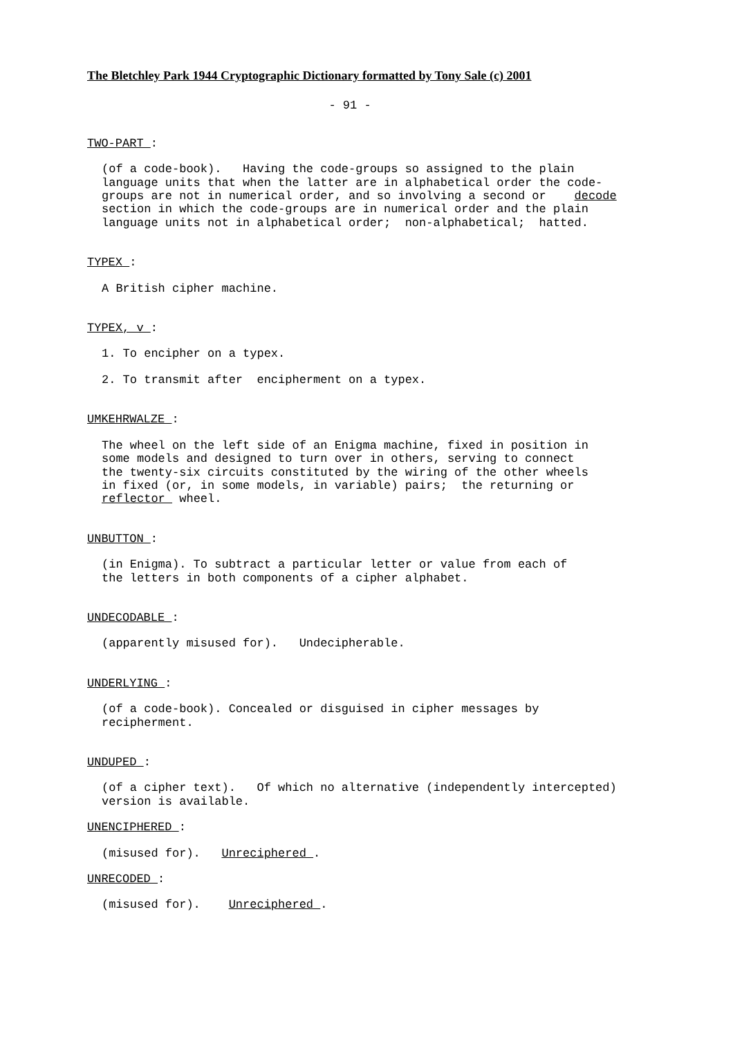The Bletchley Park 1944 Cryptographic Dictionary formatted by Tony Sale (c) 2001
- 91 -
TWO-PART :
(of a code-book). Having the code-groups so assigned to the plain language units that when the latter are in alphabetical order the code- groups are not in numerical order, and so involving a second or decode section in which the code-groups are in numerical order and the plain language units not in alphabetical order; non-alphabetical; hatted.
TYPEX :
A British cipher machine.
TYPEX, v :
1. To encipher on a typex.
2. To transmit after encipherment on a typex.
UMKEHRWALZE :
The wheel on the left side of an Enigma machine, fixed in position in some models and designed to turn over in others, serving to connect the twenty-six circuits constituted by the wiring of the other wheels in fixed (or, in some models, in variable) pairs; the returning or reflector wheel.
UNBUTTON :
(in Enigma). To subtract a particular letter or value from each of the letters in both components of a cipher alphabet.
UNDECODABLE :
(apparently misused for). Undecipherable.
UNDERLYING :
(of a code-book). Concealed or disguised in cipher messages by recipherment.
UNDUPED :
(of a cipher text). Of which no alternative (independently intercepted) version is available.
UNENCIPHERED :
(misused for). Unreciphered .
UNRECODED :
(misused for). Unreciphered .